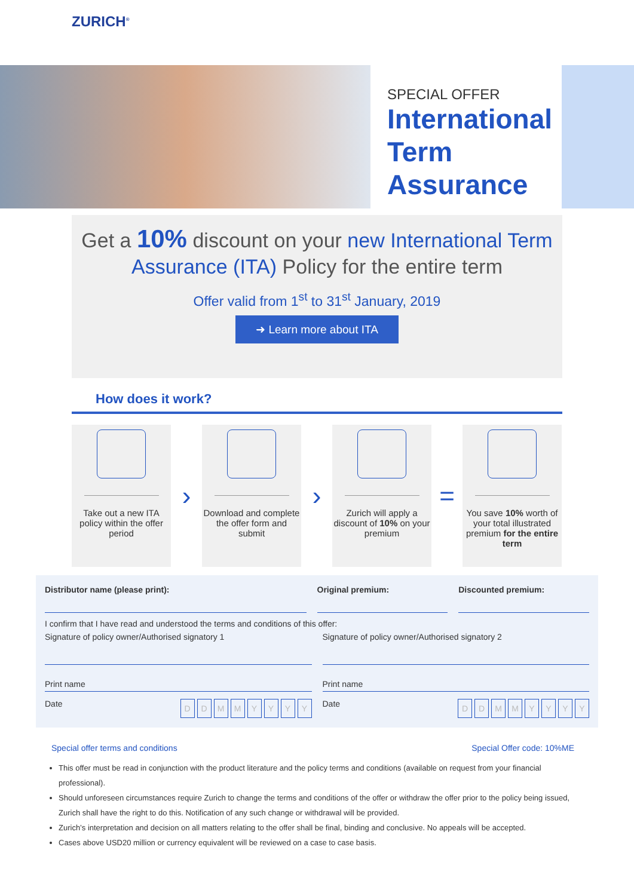ZURICH<sup>®</sup>
SPECIAL OFFER
International Term Assurance
Get a 10% discount on your new International Term Assurance (ITA) Policy for the entire term
Offer valid from 1<sup>st</sup> to 31<sup>st</sup> January, 2019
➜ Learn more about ITA
How does it work?
Take out a new ITA policy within the offer period
›
Download and complete the offer form and submit
›
Zurich will apply a discount of 10% on your premium
=
You save 10% worth of your total illustrated premium for the entire term
Distributor name (please print):
Original premium: Discounted premium:
I confirm that I have read and understood the terms and conditions of this offer:
Signature of policy owner/Authorised signatory 1
Print name
Date DDMMYYYY
Signature of policy owner/Authorised signatory 2
Print name
Date DDMMYYYY
Special offer terms and conditions Special Offer code: 10%ME
This offer must be read in conjunction with the product literature and the policy terms and conditions (available on request from your financial professional).
Should unforeseen circumstances require Zurich to change the terms and conditions of the offer or withdraw the offer prior to the policy being issued, Zurich shall have the right to do this. Notification of any such change or withdrawal will be provided.
Zurich’s interpretation and decision on all matters relating to the offer shall be final, binding and conclusive. No appeals will be accepted.
Cases above USD20 million or currency equivalent will be reviewed on a case to case basis.